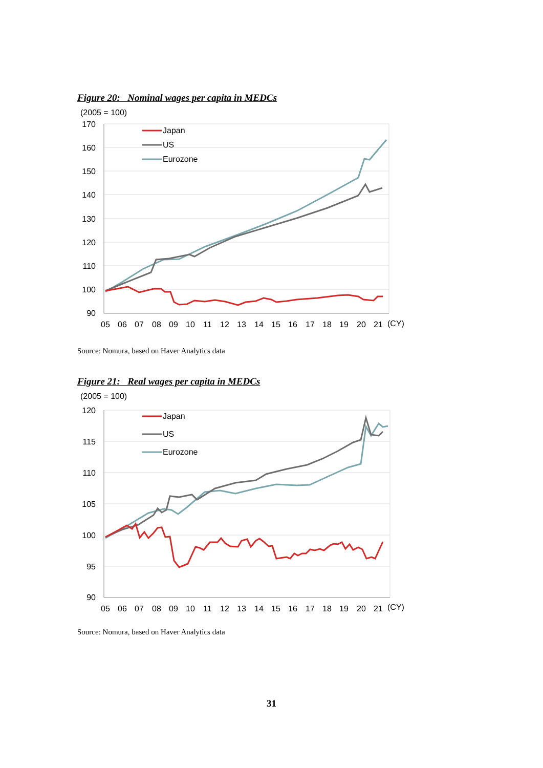Figure 20: Nominal wages per capita in MEDCs
(2005 = 100)
170
160
150
140
130
120
110
100
90
05
06
07
08
09
10
11
12
13
14
15
16
17
18
19
20
21
(CY)
Japan
US
Eurozone
Source: Nomura, based on Haver Analytics data
Figure 21: Real wages per capita in MEDCs
(2005 = 100)
120
115
110
105
100
95
90
05
06
07
08
09
10
11
12
13
14
15
16
17
18
19
20
21
(CY)
Japan
US
Eurozone
Source: Nomura, based on Haver Analytics data
31